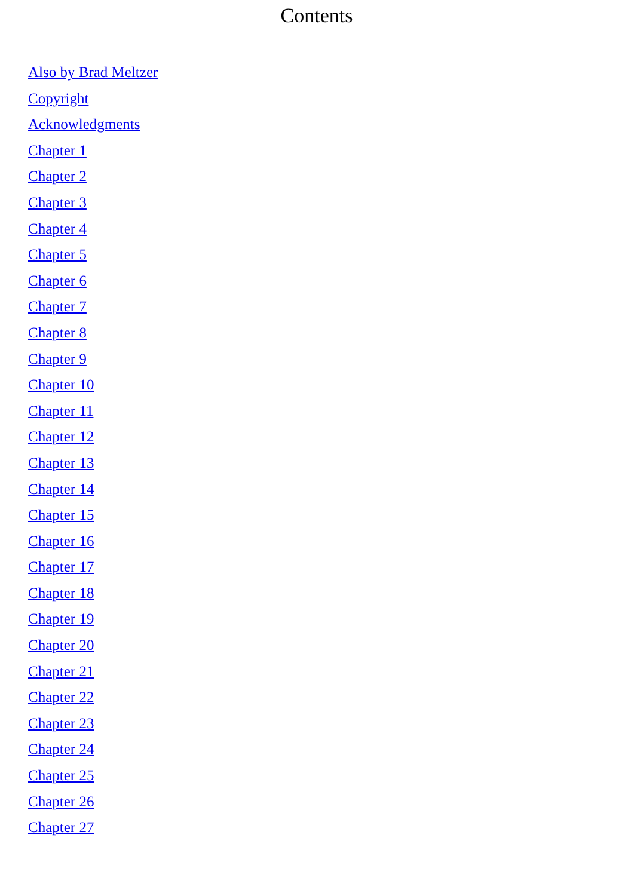Contents
Also by Brad Meltzer
Copyright
Acknowledgments
Chapter 1
Chapter 2
Chapter 3
Chapter 4
Chapter 5
Chapter 6
Chapter 7
Chapter 8
Chapter 9
Chapter 10
Chapter 11
Chapter 12
Chapter 13
Chapter 14
Chapter 15
Chapter 16
Chapter 17
Chapter 18
Chapter 19
Chapter 20
Chapter 21
Chapter 22
Chapter 23
Chapter 24
Chapter 25
Chapter 26
Chapter 27